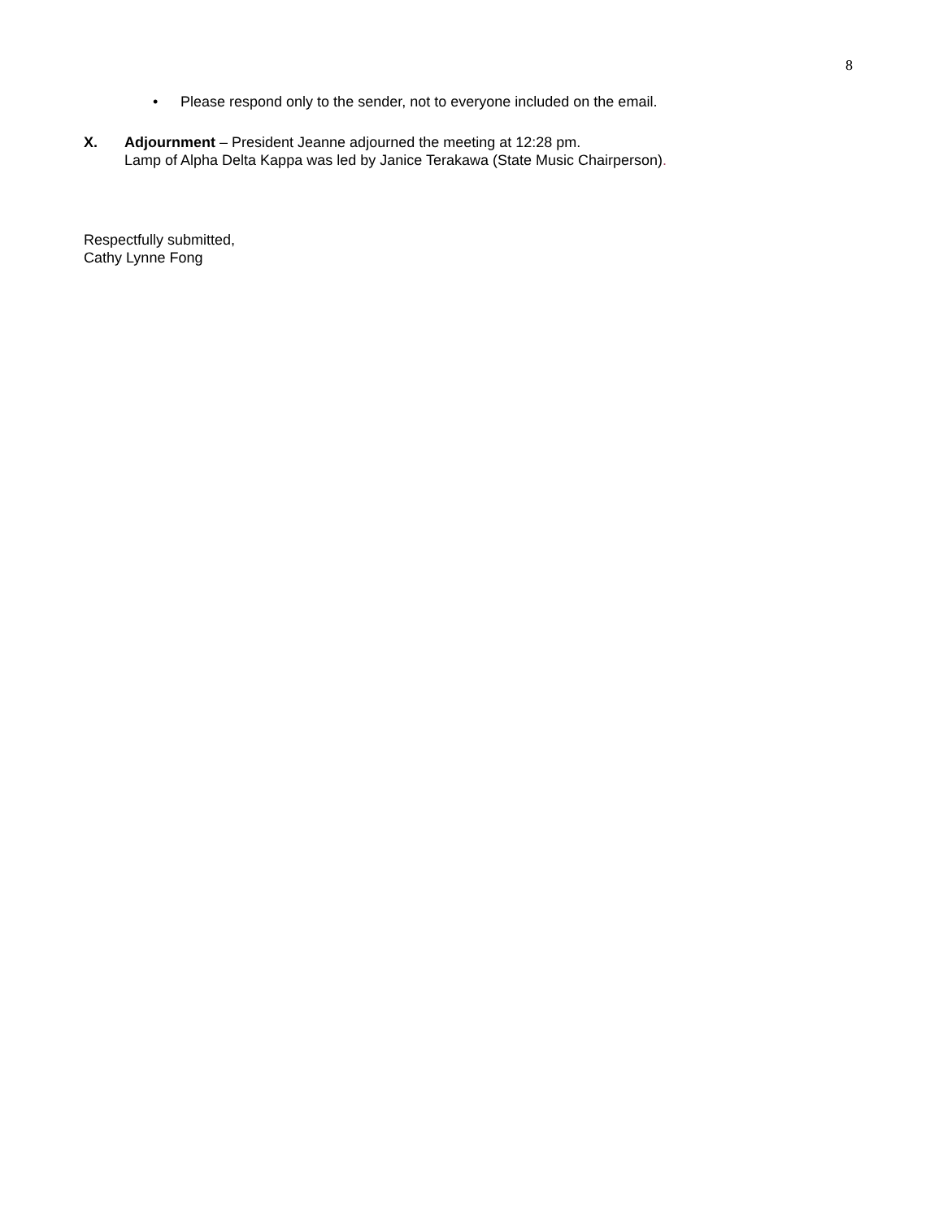8
• Please respond only to the sender, not to everyone included on the email.
X. Adjournment – President Jeanne adjourned the meeting at 12:28 pm.
Lamp of Alpha Delta Kappa was led by Janice Terakawa (State Music Chairperson).
Respectfully submitted,
Cathy Lynne Fong